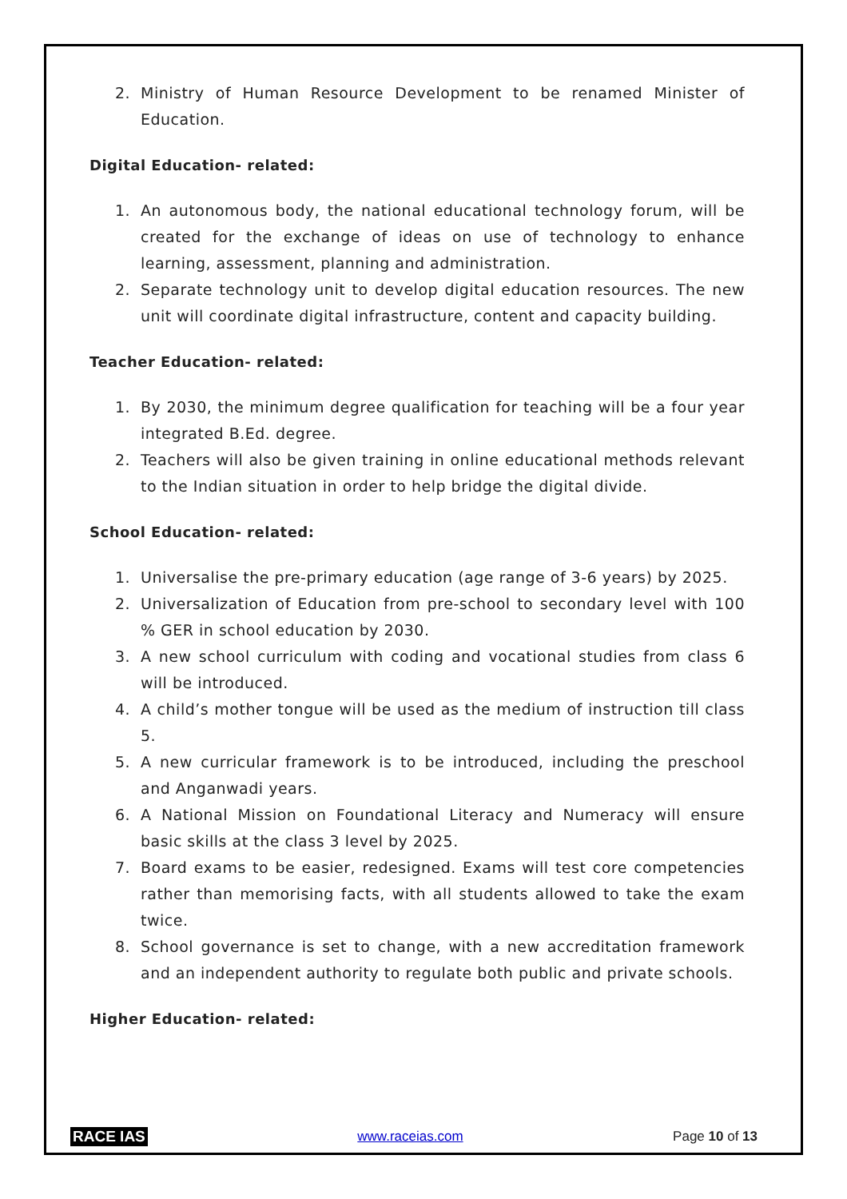2. Ministry of Human Resource Development to be renamed Minister of Education.
Digital Education- related:
1. An autonomous body, the national educational technology forum, will be created for the exchange of ideas on use of technology to enhance learning, assessment, planning and administration.
2. Separate technology unit to develop digital education resources. The new unit will coordinate digital infrastructure, content and capacity building.
Teacher Education- related:
1. By 2030, the minimum degree qualification for teaching will be a four year integrated B.Ed. degree.
2. Teachers will also be given training in online educational methods relevant to the Indian situation in order to help bridge the digital divide.
School Education- related:
1. Universalise the pre-primary education (age range of 3-6 years) by 2025.
2. Universalization of Education from pre-school to secondary level with 100 % GER in school education by 2030.
3. A new school curriculum with coding and vocational studies from class 6 will be introduced.
4. A child’s mother tongue will be used as the medium of instruction till class 5.
5. A new curricular framework is to be introduced, including the preschool and Anganwadi years.
6. A National Mission on Foundational Literacy and Numeracy will ensure basic skills at the class 3 level by 2025.
7. Board exams to be easier, redesigned. Exams will test core competencies rather than memorising facts, with all students allowed to take the exam twice.
8. School governance is set to change, with a new accreditation framework and an independent authority to regulate both public and private schools.
Higher Education- related:
RACE IAS www.raceias.com Page 10 of 13